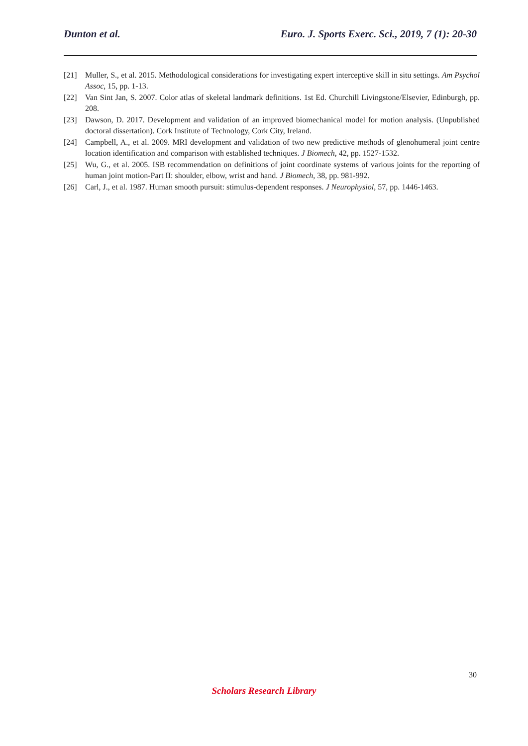Dunton et al. Euro. J. Sports Exerc. Sci., 2019, 7 (1): 20-30
[21] Muller, S., et al. 2015. Methodological considerations for investigating expert interceptive skill in situ settings. Am Psychol Assoc, 15, pp. 1-13.
[22] Van Sint Jan, S. 2007. Color atlas of skeletal landmark definitions. 1st Ed. Churchill Livingstone/Elsevier, Edinburgh, pp. 208.
[23] Dawson, D. 2017. Development and validation of an improved biomechanical model for motion analysis. (Unpublished doctoral dissertation). Cork Institute of Technology, Cork City, Ireland.
[24] Campbell, A., et al. 2009. MRI development and validation of two new predictive methods of glenohumeral joint centre location identification and comparison with established techniques. J Biomech, 42, pp. 1527-1532.
[25] Wu, G., et al. 2005. ISB recommendation on definitions of joint coordinate systems of various joints for the reporting of human joint motion-Part II: shoulder, elbow, wrist and hand. J Biomech, 38, pp. 981-992.
[26] Carl, J., et al. 1987. Human smooth pursuit: stimulus-dependent responses. J Neurophysiol, 57, pp. 1446-1463.
30
Scholars Research Library